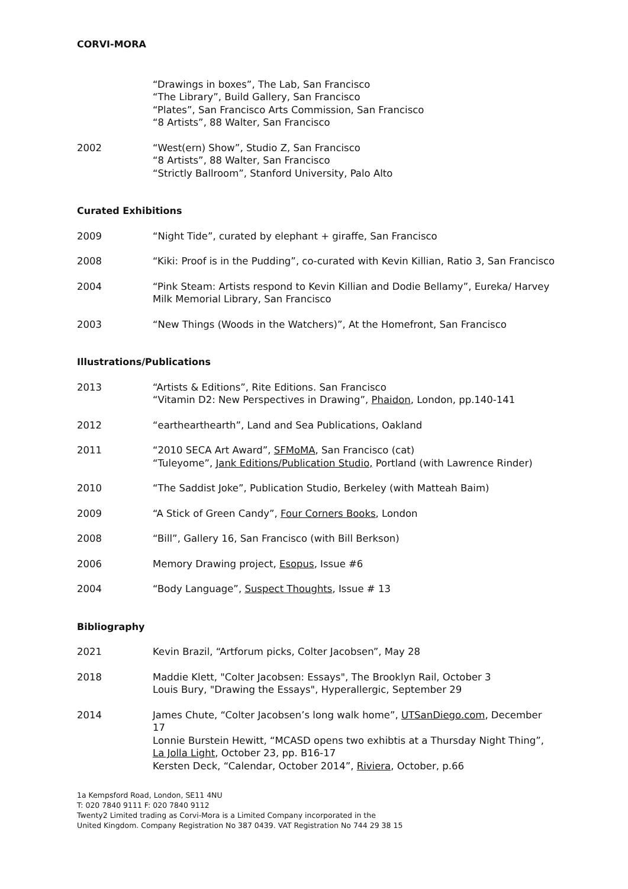CORVI-MORA
“Drawings in boxes”, The Lab, San Francisco
“The Library”, Build Gallery, San Francisco
“Plates”, San Francisco Arts Commission, San Francisco
“8 Artists”, 88 Walter, San Francisco
2002 “West(ern) Show”, Studio Z, San Francisco
“8 Artists”, 88 Walter, San Francisco
“Strictly Ballroom”, Stanford University, Palo Alto
Curated Exhibitions
2009 “Night Tide”, curated by elephant + giraffe, San Francisco
2008 “Kiki: Proof is in the Pudding”, co-curated with Kevin Killian, Ratio 3, San Francisco
2004 “Pink Steam: Artists respond to Kevin Killian and Dodie Bellamy”, Eureka/ Harvey Milk Memorial Library, San Francisco
2003 “New Things (Woods in the Watchers)”, At the Homefront, San Francisco
Illustrations/Publications
2013 “Artists & Editions”, Rite Editions. San Francisco
“Vitamin D2: New Perspectives in Drawing”, Phaidon, London, pp.140-141
2012 “earthearthearth”, Land and Sea Publications, Oakland
2011 “2010 SECA Art Award”, SFMoMA, San Francisco (cat)
“Tuleyome”, Jank Editions/Publication Studio, Portland (with Lawrence Rinder)
2010 “The Saddist Joke”, Publication Studio, Berkeley (with Matteah Baim)
2009 “A Stick of Green Candy”, Four Corners Books, London
2008 “Bill”, Gallery 16, San Francisco (with Bill Berkson)
2006 Memory Drawing project, Esopus, Issue #6
2004 “Body Language”, Suspect Thoughts, Issue # 13
Bibliography
2021 Kevin Brazil, “Artforum picks, Colter Jacobsen”, May 28
2018 Maddie Klett, "Colter Jacobsen: Essays", The Brooklyn Rail, October 3
Louis Bury, "Drawing the Essays", Hyperallergic, September 29
2014 James Chute, “Colter Jacobsen’s long walk home”, UTSanDiego.com, December 17
Lonnie Burstein Hewitt, “MCASD opens two exhibtis at a Thursday Night Thing”, La Jolla Light, October 23, pp. B16-17
Kersten Deck, “Calendar, October 2014”, Riviera, October, p.66
1a Kempsford Road, London, SE11 4NU
T: 020 7840 9111 F: 020 7840 9112
Twenty2 Limited trading as Corvi-Mora is a Limited Company incorporated in the
United Kingdom. Company Registration No 387 0439. VAT Registration No 744 29 38 15